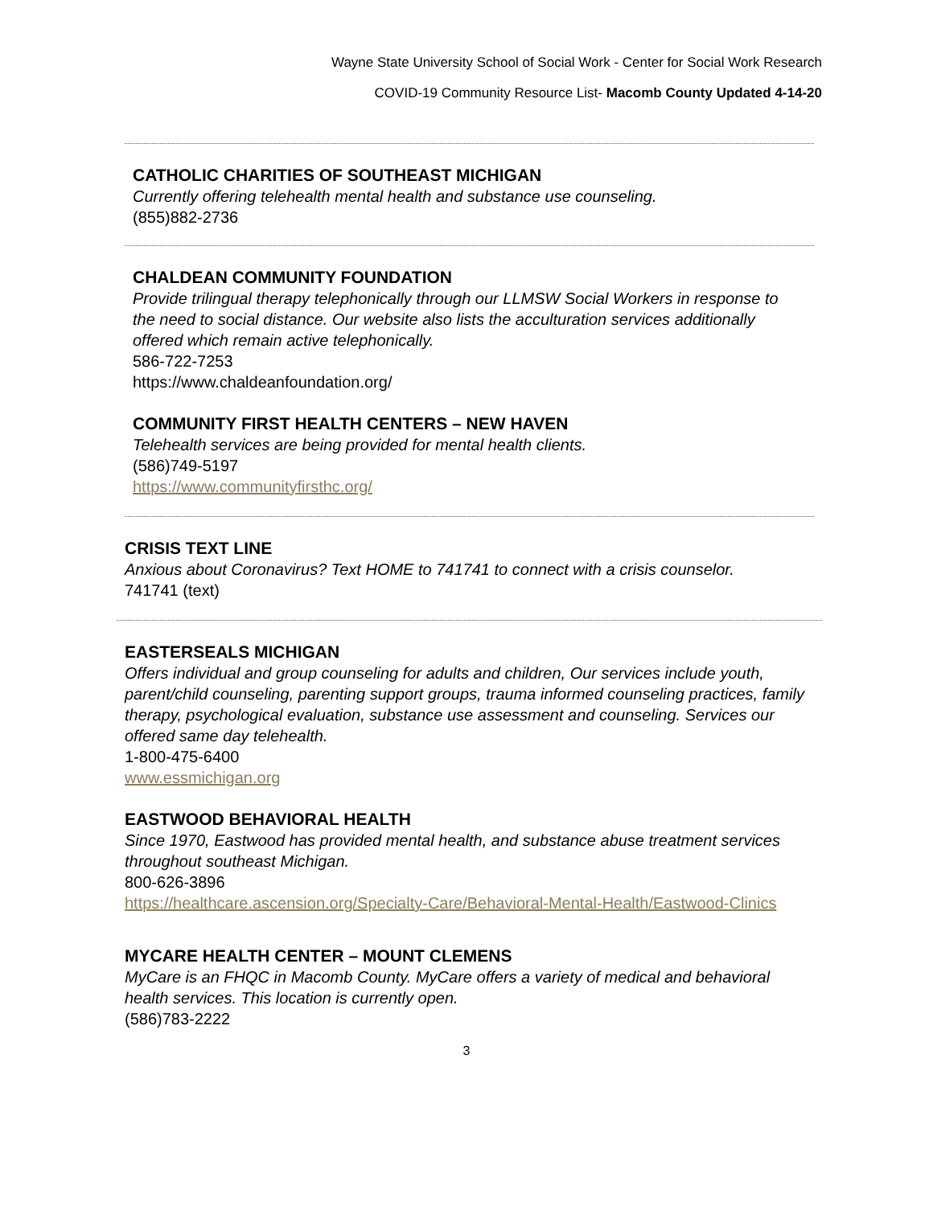Wayne State University School of Social Work - Center for Social Work Research
COVID-19 Community Resource List- Macomb County Updated 4-14-20
CATHOLIC CHARITIES OF SOUTHEAST MICHIGAN
Currently offering telehealth mental health and substance use counseling.
(855)882-2736
CHALDEAN COMMUNITY FOUNDATION
Provide trilingual therapy telephonically through our LLMSW Social Workers in response to the need to social distance. Our website also lists the acculturation services additionally offered which remain active telephonically.
586-722-7253
https://www.chaldeanfoundation.org/
COMMUNITY FIRST HEALTH CENTERS – NEW HAVEN
Telehealth services are being provided for mental health clients.
(586)749-5197
https://www.communityfirsthc.org/
CRISIS TEXT LINE
Anxious about Coronavirus? Text HOME to 741741 to connect with a crisis counselor.
741741 (text)
EASTERSEALS MICHIGAN
Offers individual and group counseling for adults and children, Our services include youth, parent/child counseling, parenting support groups, trauma informed counseling practices, family therapy, psychological evaluation, substance use assessment and counseling. Services our offered same day telehealth.
1-800-475-6400
www.essmichigan.org
EASTWOOD BEHAVIORAL HEALTH
Since 1970, Eastwood has provided mental health, and substance abuse treatment services throughout southeast Michigan.
800-626-3896
https://healthcare.ascension.org/Specialty-Care/Behavioral-Mental-Health/Eastwood-Clinics
MYCARE HEALTH CENTER – MOUNT CLEMENS
MyCare is an FHQC in Macomb County. MyCare offers a variety of medical and behavioral health services. This location is currently open.
(586)783-2222
3